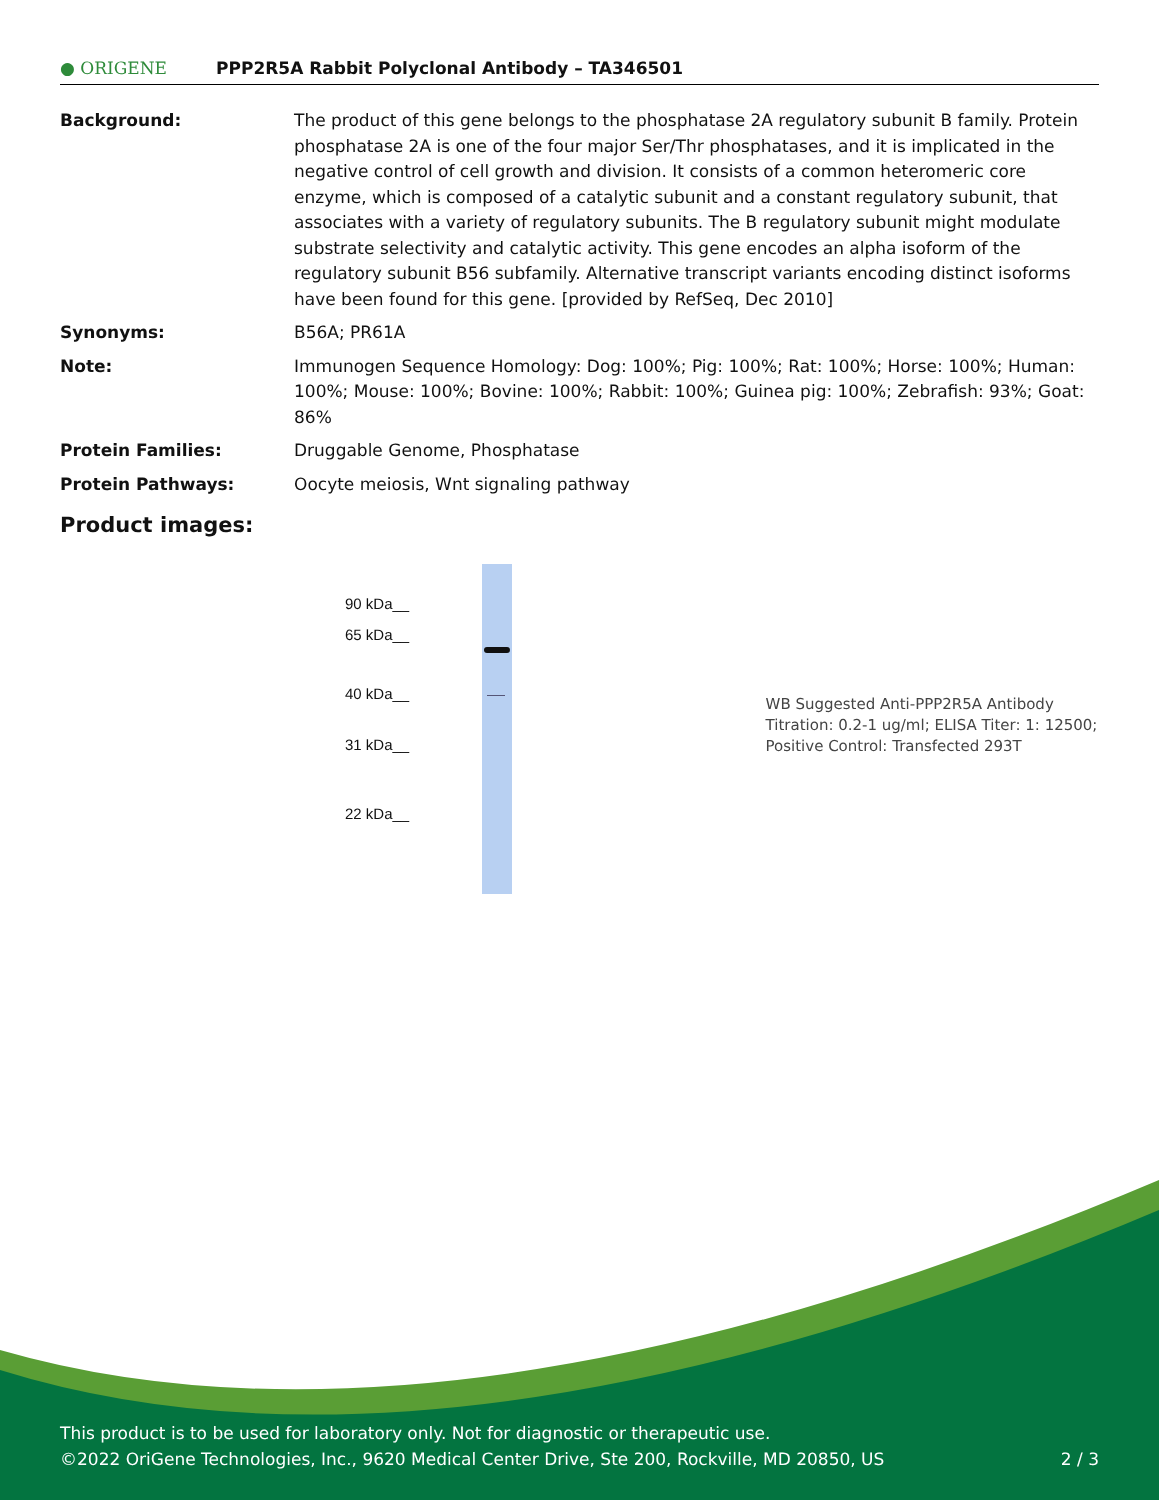● ORIGENE
PPP2R5A Rabbit Polyclonal Antibody – TA346501
Background: The product of this gene belongs to the phosphatase 2A regulatory subunit B family. Protein phosphatase 2A is one of the four major Ser/Thr phosphatases, and it is implicated in the negative control of cell growth and division. It consists of a common heteromeric core enzyme, which is composed of a catalytic subunit and a constant regulatory subunit, that associates with a variety of regulatory subunits. The B regulatory subunit might modulate substrate selectivity and catalytic activity. This gene encodes an alpha isoform of the regulatory subunit B56 subfamily. Alternative transcript variants encoding distinct isoforms have been found for this gene. [provided by RefSeq, Dec 2010]
Synonyms: B56A; PR61A
Note: Immunogen Sequence Homology: Dog: 100%; Pig: 100%; Rat: 100%; Horse: 100%; Human: 100%; Mouse: 100%; Bovine: 100%; Rabbit: 100%; Guinea pig: 100%; Zebrafish: 93%; Goat: 86%
Protein Families: Druggable Genome, Phosphatase
Protein Pathways: Oocyte meiosis, Wnt signaling pathway
Product images:
90 kDa__
65 kDa__
40 kDa__
31 kDa__
22 kDa__
WB Suggested Anti-PPP2R5A Antibody Titration: 0.2-1 ug/ml; ELISA Titer: 1: 12500; Positive Control: Transfected 293T
This product is to be used for laboratory only. Not for diagnostic or therapeutic use.
©2022 OriGene Technologies, Inc., 9620 Medical Center Drive, Ste 200, Rockville, MD 20850, US 2 / 3